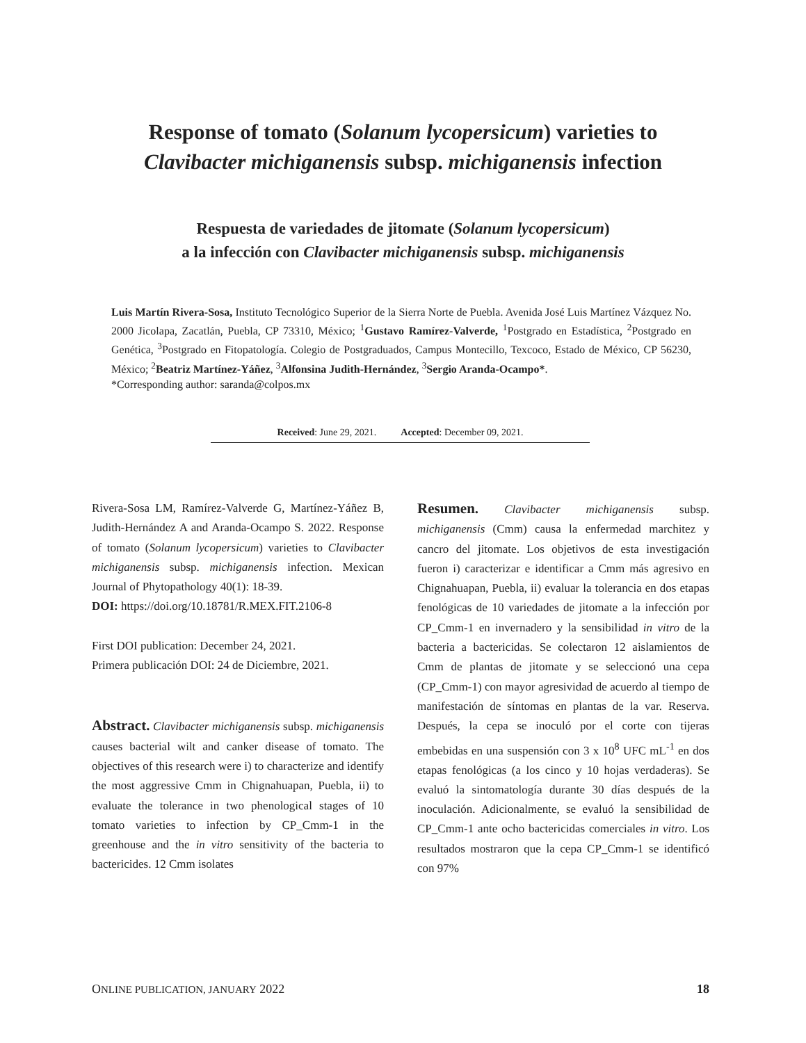Response of tomato (Solanum lycopersicum) varieties to
Clavibacter michiganensis subsp. michiganensis infection
Respuesta de variedades de jitomate (Solanum lycopersicum)
a la infección con Clavibacter michiganensis subsp. michiganensis
Luis Martín Rivera-Sosa, Instituto Tecnológico Superior de la Sierra Norte de Puebla. Avenida José Luis Martínez Vázquez No. 2000 Jicolapa, Zacatlán, Puebla, CP 73310, México; <sup>1</sup>Gustavo Ramírez-Valverde, <sup>1</sup>Postgrado en Estadística, <sup>2</sup>Postgrado en Genética, <sup>3</sup>Postgrado en Fitopatología. Colegio de Postgraduados, Campus Montecillo, Texcoco, Estado de México, CP 56230, México; <sup>2</sup>Beatriz Martínez-Yáñez, <sup>3</sup>Alfonsina Judith-Hernández, <sup>3</sup>Sergio Aranda-Ocampo*.
*Corresponding author: saranda@colpos.mx
Received: June 29, 2021. Accepted: December 09, 2021.
Rivera-Sosa LM, Ramírez-Valverde G, Martínez-Yáñez B, Judith-Hernández A and Aranda-Ocampo S. 2022. Response of tomato (Solanum lycopersicum) varieties to Clavibacter michiganensis subsp. michiganensis infection. Mexican Journal of Phytopathology 40(1): 18-39.
DOI: https://doi.org/10.18781/R.MEX.FIT.2106-8
First DOI publication: December 24, 2021.
Primera publicación DOI: 24 de Diciembre, 2021.
Abstract. Clavibacter michiganensis subsp. michiganensis causes bacterial wilt and canker disease of tomato. The objectives of this research were i) to characterize and identify the most aggressive Cmm in Chignahuapan, Puebla, ii) to evaluate the tolerance in two phenological stages of 10 tomato varieties to infection by CP_Cmm-1 in the greenhouse and the in vitro sensitivity of the bacteria to bactericides. 12 Cmm isolates
Resumen. Clavibacter michiganensis subsp. michiganensis (Cmm) causa la enfermedad marchitez y cancro del jitomate. Los objetivos de esta investigación fueron i) caracterizar e identificar a Cmm más agresivo en Chignahuapan, Puebla, ii) evaluar la tolerancia en dos etapas fenológicas de 10 variedades de jitomate a la infección por CP_Cmm-1 en invernadero y la sensibilidad in vitro de la bacteria a bactericidas. Se colectaron 12 aislamientos de Cmm de plantas de jitomate y se seleccionó una cepa (CP_Cmm-1) con mayor agresividad de acuerdo al tiempo de manifestación de síntomas en plantas de la var. Reserva. Después, la cepa se inoculó por el corte con tijeras embebidas en una suspensión con 3 x 10<sup>8</sup> UFC mL<sup>-1</sup> en dos etapas fenológicas (a los cinco y 10 hojas verdaderas). Se evaluó la sintomatología durante 30 días después de la inoculación. Adicionalmente, se evaluó la sensibilidad de CP_Cmm-1 ante ocho bactericidas comerciales in vitro. Los resultados mostraron que la cepa CP_Cmm-1 se identificó con 97%
ONLINE PUBLICATION, JANUARY 2022 18